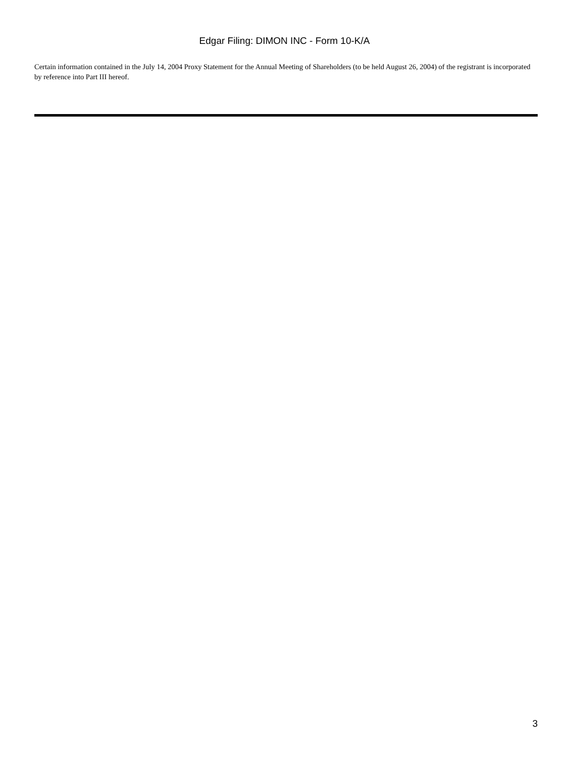Edgar Filing: DIMON INC - Form 10-K/A
Certain information contained in the July 14, 2004 Proxy Statement for the Annual Meeting of Shareholders (to be held August 26, 2004) of the registrant is incorporated by reference into Part III hereof.
3